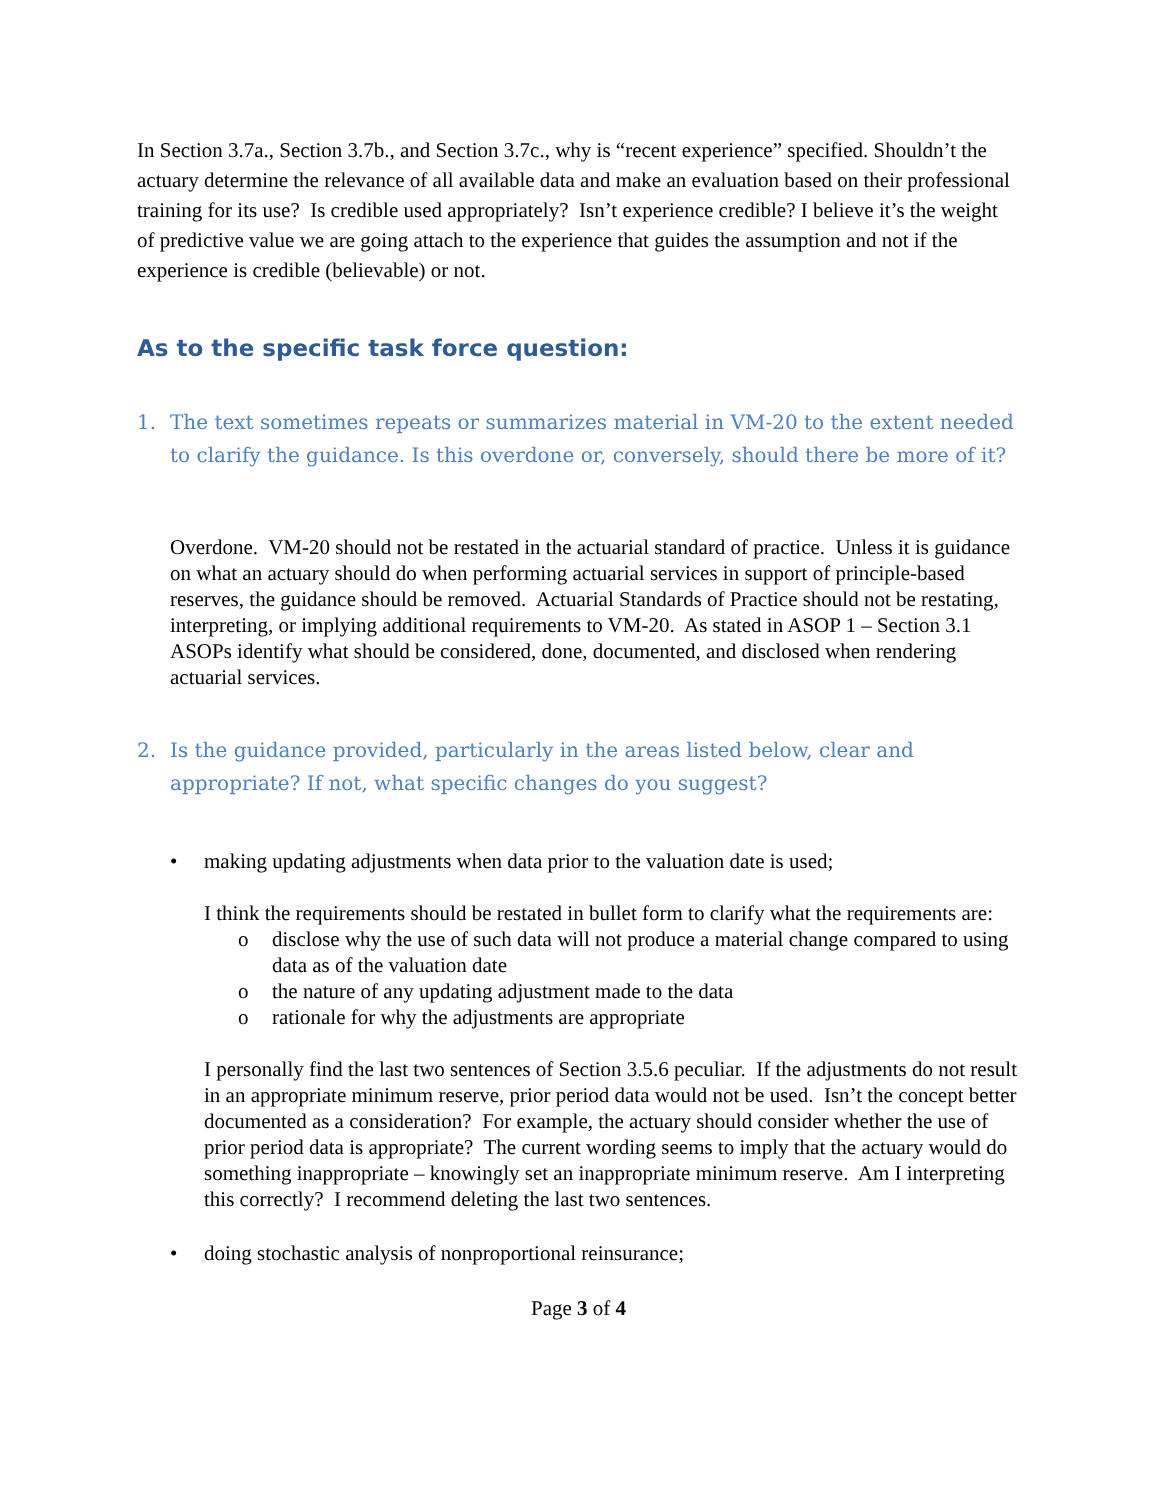In Section 3.7a., Section 3.7b., and Section 3.7c., why is “recent experience” specified. Shouldn’t the actuary determine the relevance of all available data and make an evaluation based on their professional training for its use? Is credible used appropriately? Isn’t experience credible? I believe it’s the weight of predictive value we are going attach to the experience that guides the assumption and not if the experience is credible (believable) or not.
As to the specific task force question:
1. The text sometimes repeats or summarizes material in VM-20 to the extent needed to clarify the guidance. Is this overdone or, conversely, should there be more of it?
Overdone. VM-20 should not be restated in the actuarial standard of practice. Unless it is guidance on what an actuary should do when performing actuarial services in support of principle-based reserves, the guidance should be removed. Actuarial Standards of Practice should not be restating, interpreting, or implying additional requirements to VM-20. As stated in ASOP 1 – Section 3.1 ASOPs identify what should be considered, done, documented, and disclosed when rendering actuarial services.
2. Is the guidance provided, particularly in the areas listed below, clear and appropriate? If not, what specific changes do you suggest?
• making updating adjustments when data prior to the valuation date is used;
I think the requirements should be restated in bullet form to clarify what the requirements are:
o disclose why the use of such data will not produce a material change compared to using data as of the valuation date
o the nature of any updating adjustment made to the data
o rationale for why the adjustments are appropriate
I personally find the last two sentences of Section 3.5.6 peculiar. If the adjustments do not result in an appropriate minimum reserve, prior period data would not be used. Isn’t the concept better documented as a consideration? For example, the actuary should consider whether the use of prior period data is appropriate? The current wording seems to imply that the actuary would do something inappropriate – knowingly set an inappropriate minimum reserve. Am I interpreting this correctly? I recommend deleting the last two sentences.
• doing stochastic analysis of nonproportional reinsurance;
Page 3 of 4